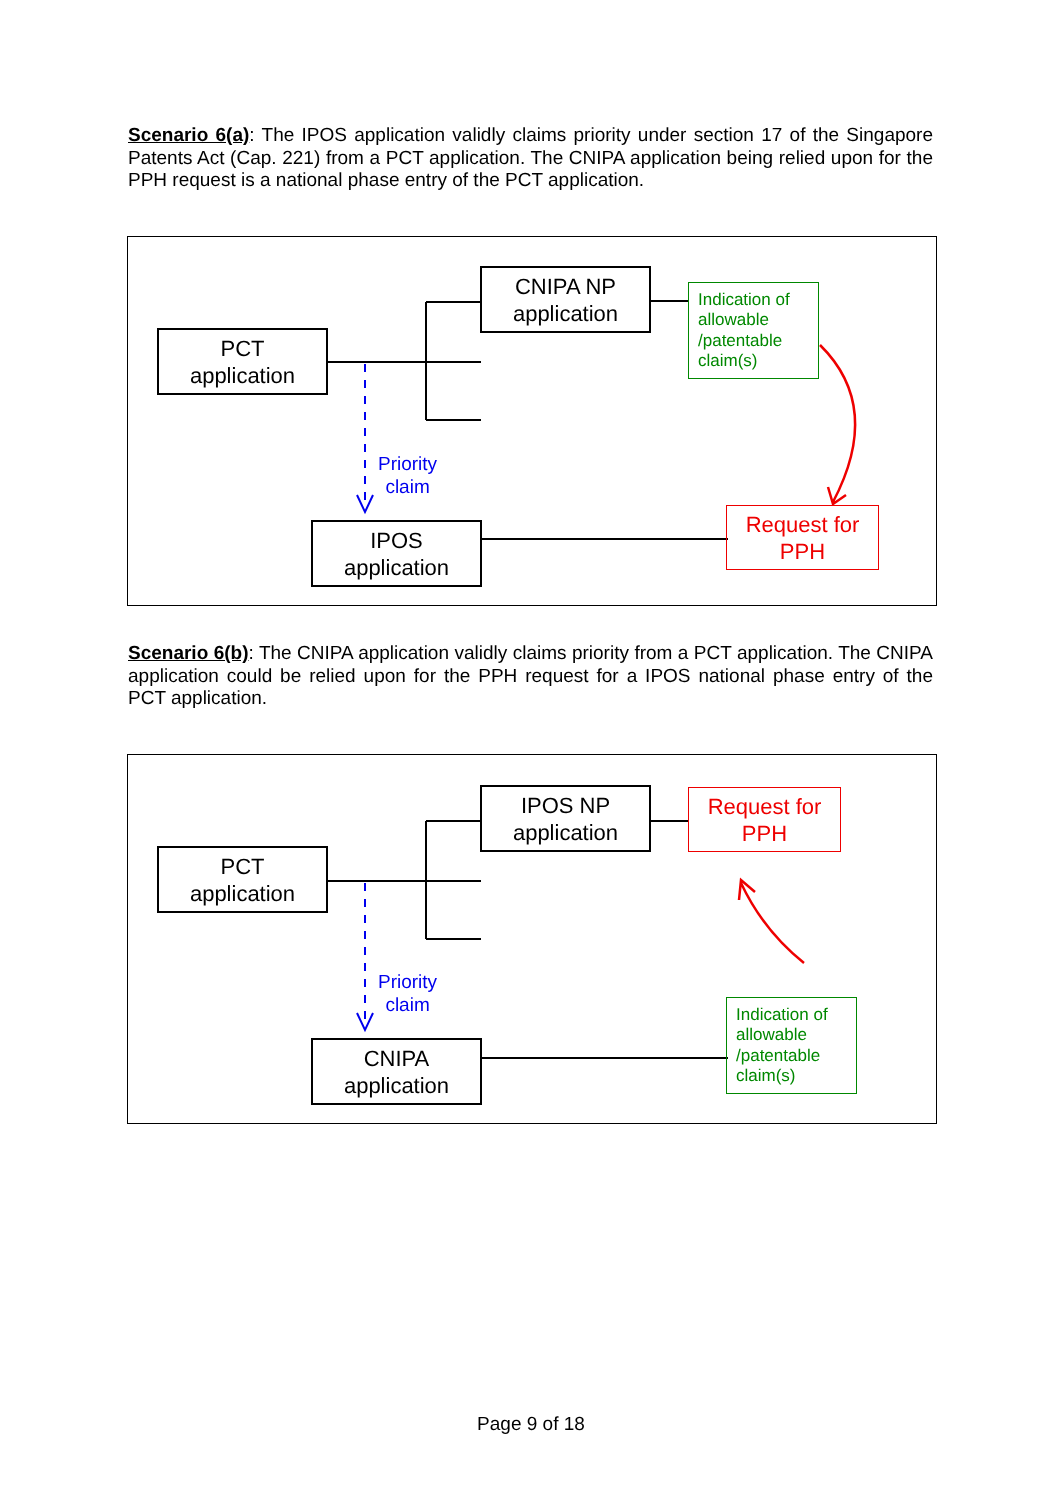Scenario 6(a): The IPOS application validly claims priority under section 17 of the Singapore Patents Act (Cap. 221) from a PCT application. The CNIPA application being relied upon for the PPH request is a national phase entry of the PCT application.
PCT
application
CNIPA NP
application
Indication of allowable /patentable claim(s)
Priority
claim
IPOS
application
Request for
PPH
Scenario 6(b): The CNIPA application validly claims priority from a PCT application. The CNIPA application could be relied upon for the PPH request for a IPOS national phase entry of the PCT application.
PCT
application
IPOS NP
application
Request for
PPH
Priority
claim
CNIPA
application
Indication of allowable /patentable claim(s)
Page 9 of 18